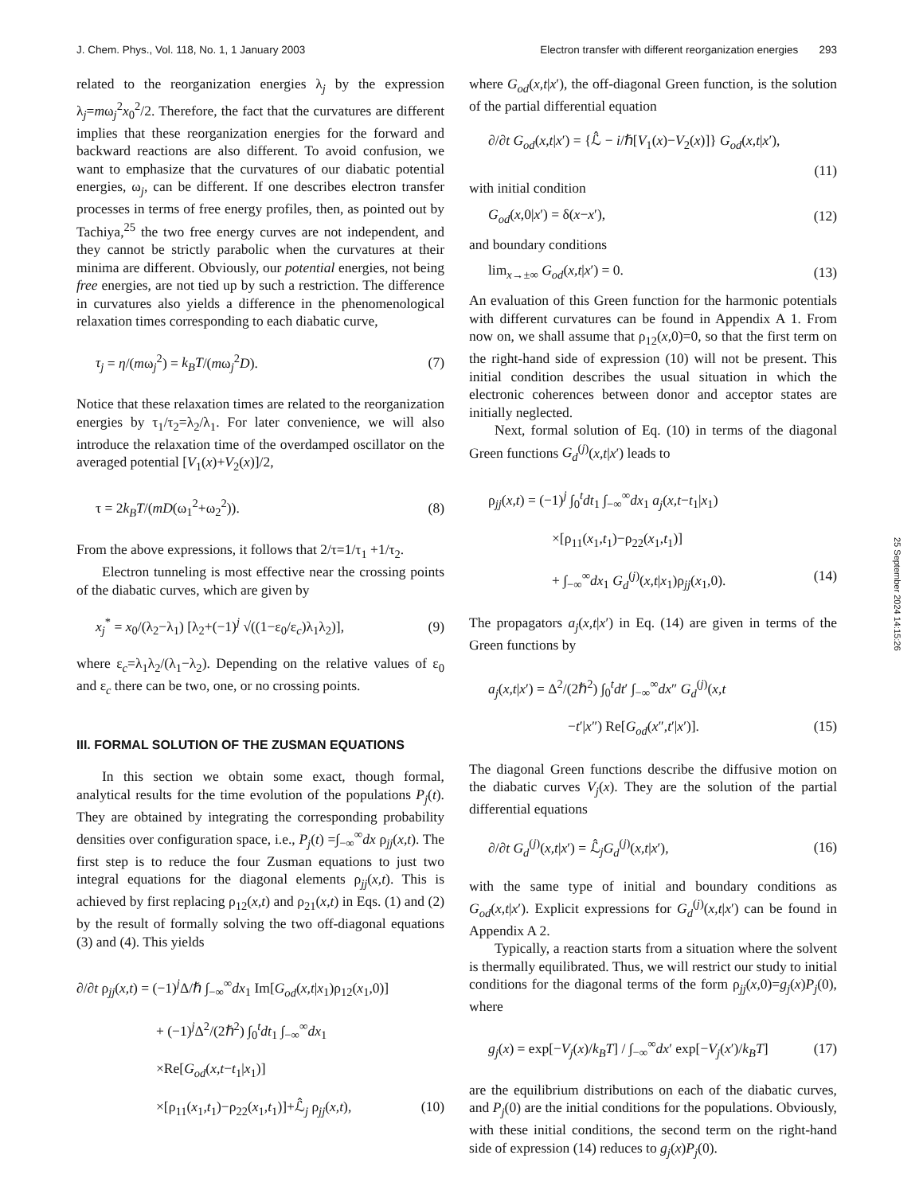J. Chem. Phys., Vol. 118, No. 1, 1 January 2003 Electron transfer with different reorganization energies 293
related to the reorganization energies λ<sub>j</sub> by the expression λ<sub>j</sub>=mω<sub>j</sub><sup>2</sup>x<sub>0</sub><sup>2</sup>/2. Therefore, the fact that the curvatures are different implies that these reorganization energies for the forward and backward reactions are also different. To avoid confusion, we want to emphasize that the curvatures of our diabatic potential energies, ω<sub>j</sub>, can be different. If one describes electron transfer processes in terms of free energy profiles, then, as pointed out by Tachiya,<sup>25</sup> the two free energy curves are not independent, and they cannot be strictly parabolic when the curvatures at their minima are different. Obviously, our potential energies, not being free energies, are not tied up by such a restriction. The difference in curvatures also yields a difference in the phenomenological relaxation times corresponding to each diabatic curve,
τ<sub>j</sub> = η/(mω<sub>j</sub><sup>2</sup>) = k<sub>B</sub>T/(mω<sub>j</sub><sup>2</sup>D). (7)
Notice that these relaxation times are related to the reorganization energies by τ<sub>1</sub>/τ<sub>2</sub>=λ<sub>2</sub>/λ<sub>1</sub>. For later convenience, we will also introduce the relaxation time of the overdamped oscillator on the averaged potential [V<sub>1</sub>(x)+V<sub>2</sub>(x)]/2,
τ = 2k<sub>B</sub>T/(mD(ω<sub>1</sub><sup>2</sup>+ω<sub>2</sub><sup>2</sup>)). (8)
From the above expressions, it follows that 2/τ=1/τ<sub>1</sub> +1/τ<sub>2</sub>.
Electron tunneling is most effective near the crossing points of the diabatic curves, which are given by
x<sub>j</sub><sup>*</sup> = x<sub>0</sub>/(λ<sub>2</sub>−λ<sub>1</sub>) [λ<sub>2</sub>+(−1)<sup>j</sup> √((1−ε<sub>0</sub>/ε<sub>c</sub>)λ<sub>1</sub>λ<sub>2</sub>)], (9)
where ε<sub>c</sub>=λ<sub>1</sub>λ<sub>2</sub>/(λ<sub>1</sub>−λ<sub>2</sub>). Depending on the relative values of ε<sub>0</sub> and ε<sub>c</sub> there can be two, one, or no crossing points.
III. FORMAL SOLUTION OF THE ZUSMAN EQUATIONS
In this section we obtain some exact, though formal, analytical results for the time evolution of the populations P<sub>j</sub>(t). They are obtained by integrating the corresponding probability densities over configuration space, i.e., P<sub>j</sub>(t) =∫<sub>−∞</sub><sup>∞</sup>dx ρ<sub>jj</sub>(x,t). The first step is to reduce the four Zusman equations to just two integral equations for the diagonal elements ρ<sub>jj</sub>(x,t). This is achieved by first replacing ρ<sub>12</sub>(x,t) and ρ<sub>21</sub>(x,t) in Eqs. (1) and (2) by the result of formally solving the two off-diagonal equations (3) and (4). This yields
∂/∂t ρ<sub>jj</sub>(x,t) = (−1)<sup>j</sup>Δ/ℏ ∫<sub>−∞</sub><sup>∞</sup>dx<sub>1</sub> Im[G<sub>od</sub>(x,t|x<sub>1</sub>)ρ<sub>12</sub>(x<sub>1</sub>,0)]
+ (−1)<sup>j</sup>Δ<sup>2</sup>/(2ℏ<sup>2</sup>) ∫<sub>0</sub><sup>t</sup>dt<sub>1</sub> ∫<sub>−∞</sub><sup>∞</sup>dx<sub>1</sub>
×Re[G<sub>od</sub>(x,t−t<sub>1</sub>|x<sub>1</sub>)]
×[ρ<sub>11</sub>(x<sub>1</sub>,t<sub>1</sub>)−ρ<sub>22</sub>(x<sub>1</sub>,t<sub>1</sub>)]+ℒ̂<sub>j</sub> ρ<sub>jj</sub>(x,t), (10)
where G<sub>od</sub>(x,t|x′), the off-diagonal Green function, is the solution of the partial differential equation
∂/∂t G<sub>od</sub>(x,t|x′) = {ℒ̂ − i/ℏ[V<sub>1</sub>(x)−V<sub>2</sub>(x)]} G<sub>od</sub>(x,t|x′),
(11)
with initial condition
G<sub>od</sub>(x,0|x′) = δ(x−x′), (12)
and boundary conditions
lim<sub>x→±∞</sub> G<sub>od</sub>(x,t|x′) = 0. (13)
An evaluation of this Green function for the harmonic potentials with different curvatures can be found in Appendix A 1. From now on, we shall assume that ρ<sub>12</sub>(x,0)=0, so that the first term on the right-hand side of expression (10) will not be present. This initial condition describes the usual situation in which the electronic coherences between donor and acceptor states are initially neglected.
Next, formal solution of Eq. (10) in terms of the diagonal Green functions G<sub>d</sub><sup>(j)</sup>(x,t|x′) leads to
ρ<sub>jj</sub>(x,t) = (−1)<sup>j</sup> ∫<sub>0</sub><sup>t</sup>dt<sub>1</sub> ∫<sub>−∞</sub><sup>∞</sup>dx<sub>1</sub> a<sub>j</sub>(x,t−t<sub>1</sub>|x<sub>1</sub>)
×[ρ<sub>11</sub>(x<sub>1</sub>,t<sub>1</sub>)−ρ<sub>22</sub>(x<sub>1</sub>,t<sub>1</sub>)]
+ ∫<sub>−∞</sub><sup>∞</sup>dx<sub>1</sub> G<sub>d</sub><sup>(j)</sup>(x,t|x<sub>1</sub>)ρ<sub>jj</sub>(x<sub>1</sub>,0). (14)
The propagators a<sub>j</sub>(x,t|x′) in Eq. (14) are given in terms of the Green functions by
a<sub>j</sub>(x,t|x′) = Δ<sup>2</sup>/(2ℏ<sup>2</sup>) ∫<sub>0</sub><sup>t</sup>dt′ ∫<sub>−∞</sub><sup>∞</sup>dx″ G<sub>d</sub><sup>(j)</sup>(x,t
−t′|x″) Re[G<sub>od</sub>(x″,t′|x′)]. (15)
The diagonal Green functions describe the diffusive motion on the diabatic curves V<sub>j</sub>(x). They are the solution of the partial differential equations
∂/∂t G<sub>d</sub><sup>(j)</sup>(x,t|x′) = ℒ̂<sub>j</sub>G<sub>d</sub><sup>(j)</sup>(x,t|x′), (16)
with the same type of initial and boundary conditions as G<sub>od</sub>(x,t|x′). Explicit expressions for G<sub>d</sub><sup>(j)</sup>(x,t|x′) can be found in Appendix A 2.
Typically, a reaction starts from a situation where the solvent is thermally equilibrated. Thus, we will restrict our study to initial conditions for the diagonal terms of the form ρ<sub>jj</sub>(x,0)=g<sub>j</sub>(x)P<sub>j</sub>(0), where
g<sub>j</sub>(x) = exp[−V<sub>j</sub>(x)/k<sub>B</sub>T] / ∫<sub>−∞</sub><sup>∞</sup>dx′ exp[−V<sub>j</sub>(x′)/k<sub>B</sub>T] (17)
are the equilibrium distributions on each of the diabatic curves, and P<sub>j</sub>(0) are the initial conditions for the populations. Obviously, with these initial conditions, the second term on the right-hand side of expression (14) reduces to g<sub>j</sub>(x)P<sub>j</sub>(0).
25 September 2024 14:15:26